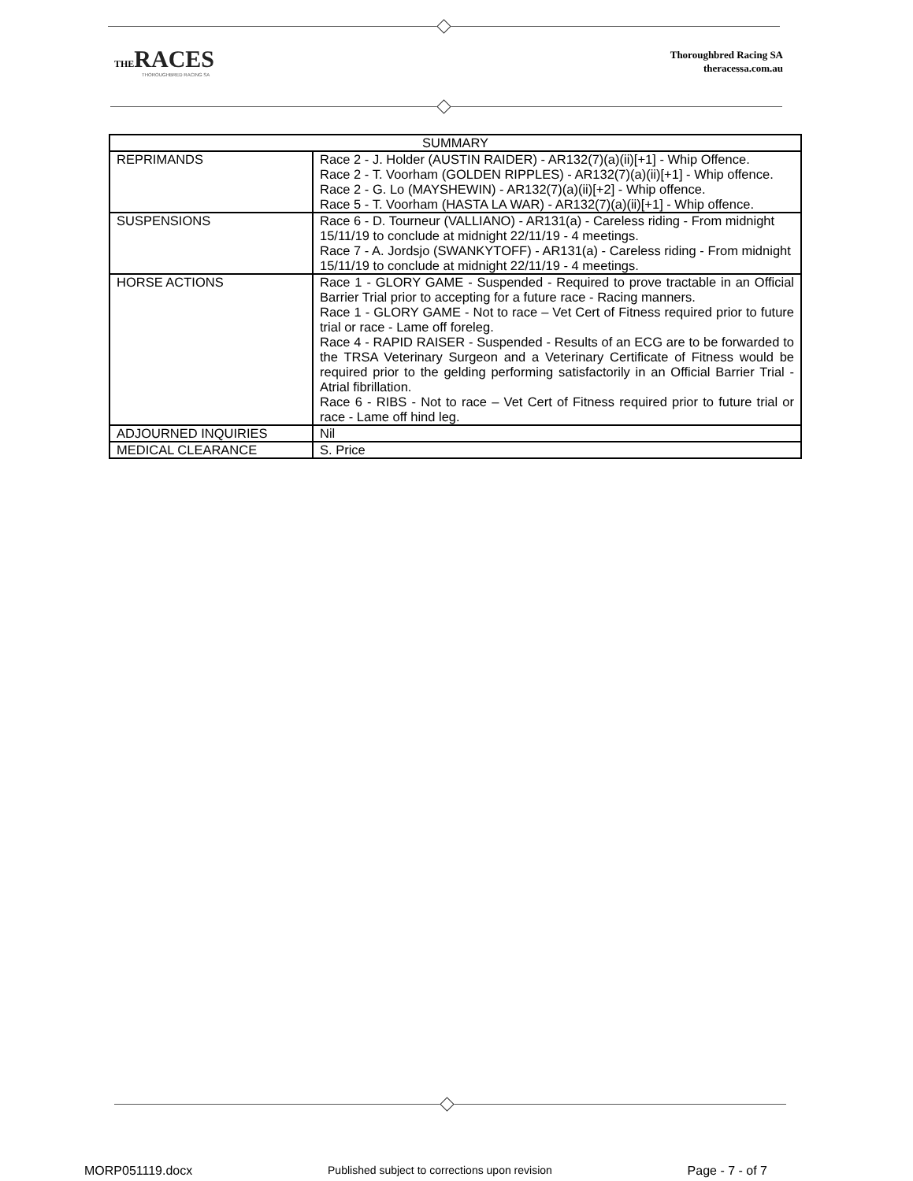THE RACES
THOROUGHBRED RACING SA
Thoroughbred Racing SA
theracessa.com.au
| SUMMARY | |
| --- | --- |
| REPRIMANDS | Race 2 - J. Holder (AUSTIN RAIDER) - AR132(7)(a)(ii)[+1] - Whip Offence. Race 2 - T. Voorham (GOLDEN RIPPLES) - AR132(7)(a)(ii)[+1] - Whip offence. Race 2 - G. Lo (MAYSHEWIN) - AR132(7)(a)(ii)[+2] - Whip offence. Race 5 - T. Voorham (HASTA LA WAR) - AR132(7)(a)(ii)[+1] - Whip offence. |
| SUSPENSIONS | Race 6 - D. Tourneur (VALLIANO) - AR131(a) - Careless riding - From midnight 15/11/19 to conclude at midnight 22/11/19 - 4 meetings. Race 7 - A. Jordsjo (SWANKYTOFF) - AR131(a) - Careless riding - From midnight 15/11/19 to conclude at midnight 22/11/19 - 4 meetings. |
| HORSE ACTIONS | Race 1 - GLORY GAME - Suspended - Required to prove tractable in an Official Barrier Trial prior to accepting for a future race - Racing manners. Race 1 - GLORY GAME - Not to race – Vet Cert of Fitness required prior to future trial or race - Lame off foreleg. Race 4 - RAPID RAISER - Suspended - Results of an ECG are to be forwarded to the TRSA Veterinary Surgeon and a Veterinary Certificate of Fitness would be required prior to the gelding performing satisfactorily in an Official Barrier Trial - Atrial fibrillation. Race 6 - RIBS - Not to race – Vet Cert of Fitness required prior to future trial or race - Lame off hind leg. |
| ADJOURNED INQUIRIES | Nil |
| MEDICAL CLEARANCE | S. Price |
MORP051119.docx Published subject to corrections upon revision Page - 7 - of 7